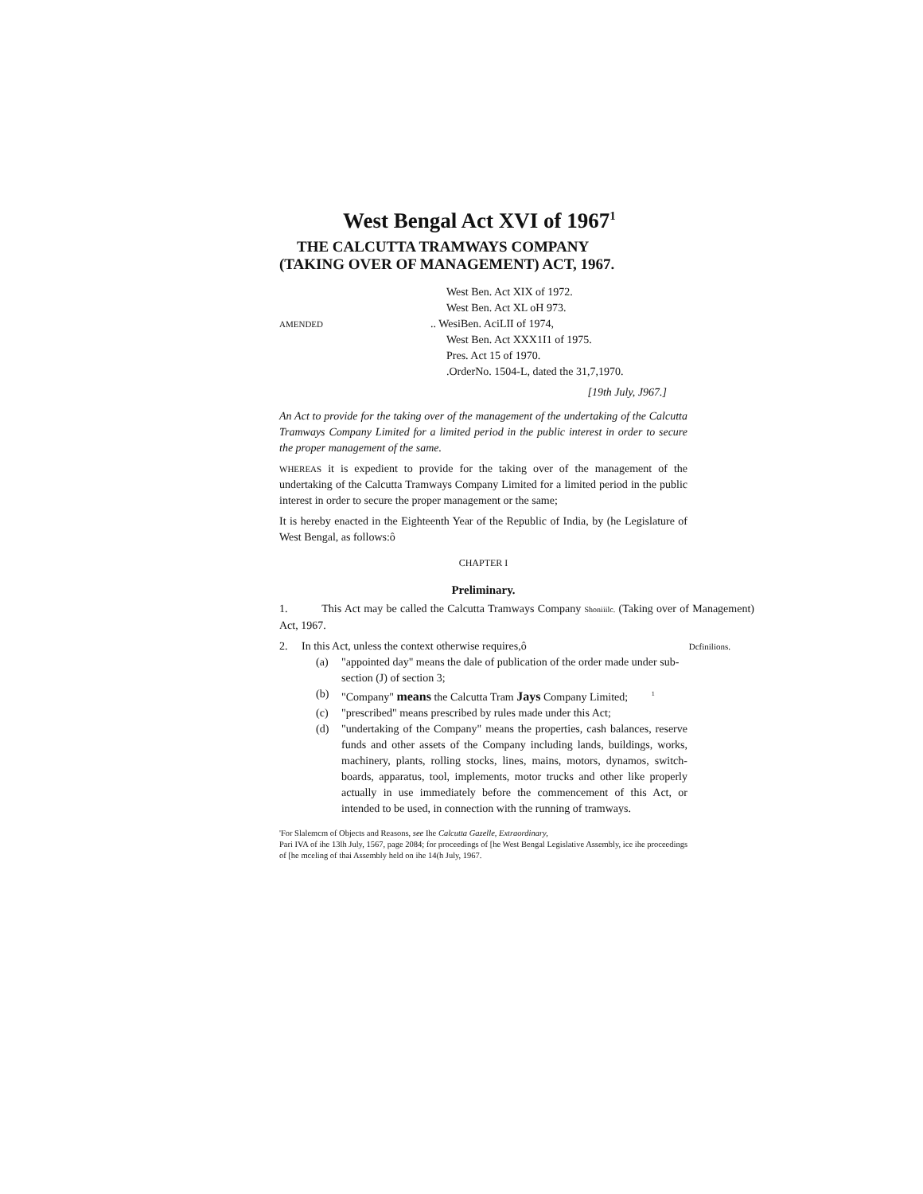West Bengal Act XVI of 1967<sup>1</sup>
THE CALCUTTA TRAMWAYS COMPANY
(TAKING OVER OF MANAGEMENT) ACT, 1967.
AMENDED
West Ben. Act XIX of 1972.
West Ben. Act XL oH 973.
.. WesiBen. AciLII of 1974,
West Ben. Act XXX1I1 of 1975.
Pres. Act 15 of 1970.
.OrderNo. 1504-L, dated the 31,7,1970.
[19th July, J967.]
An Act to provide for the taking over of the management of the undertaking of the Calcutta Tramways Company Limited for a limited period in the public interest in order to secure the proper management of the same.
WHEREAS it is expedient to provide for the taking over of the management of the undertaking of the Calcutta Tramways Company Limited for a limited period in the public interest in order to secure the proper management or the same;
It is hereby enacted in the Eighteenth Year of the Republic of India, by (he Legislature of West Bengal, as follows:ô
CHAPTER I
Preliminary.
1. This Act may be called the Calcutta Tramways Company Shoniiilc. (Taking over of Management) Act, 1967.
2. In this Act, unless the context otherwise requires,ô Dcfinilions.
(a) "appointed day" means the dale of publication of the order made under sub-section (J) of section 3;
(b) "Company" means the Calcutta Tram Jays Company Limited; <sup>1</sup>
(c) "prescribed" means prescribed by rules made under this Act;
(d) "undertaking of the Company" means the properties, cash balances, reserve funds and other assets of the Company including lands, buildings, works, machinery, plants, rolling stocks, lines, mains, motors, dynamos, switch-boards, apparatus, tool, implements, motor trucks and other like properly actually in use immediately before the commencement of this Act, or intended to be used, in connection with the running of tramways.
'For Slalemcm of Objects and Reasons, see Ihe Calcutta Gazelle, Extraordinary,
Pari IVA of ihe 13lh July, 1567, page 2084; for proceedings of [he West Bengal Legislative Assembly, ice ihe proceedings of [he mceling of thai Assembly held on ihe 14(h July, 1967.